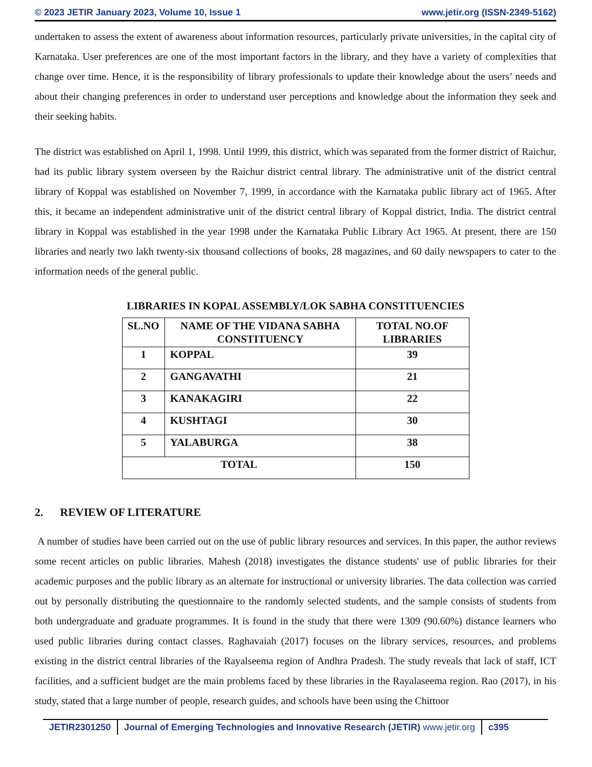© 2023 JETIR January 2023, Volume 10, Issue 1 www.jetir.org (ISSN-2349-5162)
undertaken to assess the extent of awareness about information resources, particularly private universities, in the capital city of Karnataka. User preferences are one of the most important factors in the library, and they have a variety of complexities that change over time. Hence, it is the responsibility of library professionals to update their knowledge about the users’ needs and about their changing preferences in order to understand user perceptions and knowledge about the information they seek and their seeking habits.
The district was established on April 1, 1998. Until 1999, this district, which was separated from the former district of Raichur, had its public library system overseen by the Raichur district central library. The administrative unit of the district central library of Koppal was established on November 7, 1999, in accordance with the Karnataka public library act of 1965. After this, it became an independent administrative unit of the district central library of Koppal district, India. The district central library in Koppal was established in the year 1998 under the Karnataka Public Library Act 1965. At present, there are 150 libraries and nearly two lakh twenty-six thousand collections of books, 28 magazines, and 60 daily newspapers to cater to the information needs of the general public.
LIBRARIES IN KOPAL ASSEMBLY/LOK SABHA CONSTITUENCIES
| SL.NO | NAME OF THE VIDANA SABHA CONSTITUENCY | TOTAL NO.OF LIBRARIES |
| --- | --- | --- |
| 1 | KOPPAL | 39 |
| 2 | GANGAVATHI | 21 |
| 3 | KANAKAGIRI | 22 |
| 4 | KUSHTAGI | 30 |
| 5 | YALABURGA | 38 |
| TOTAL | | 150 |
2. REVIEW OF LITERATURE
A number of studies have been carried out on the use of public library resources and services. In this paper, the author reviews some recent articles on public libraries. Mahesh (2018) investigates the distance students' use of public libraries for their academic purposes and the public library as an alternate for instructional or university libraries. The data collection was carried out by personally distributing the questionnaire to the randomly selected students, and the sample consists of students from both undergraduate and graduate programmes. It is found in the study that there were 1309 (90.60%) distance learners who used public libraries during contact classes. Raghavaiah (2017) focuses on the library services, resources, and problems existing in the district central libraries of the Rayalseema region of Andhra Pradesh. The study reveals that lack of staff, ICT facilities, and a sufficient budget are the main problems faced by these libraries in the Rayalaseema region. Rao (2017), in his study, stated that a large number of people, research guides, and schools have been using the Chittoor
JETIR2301250 Journal of Emerging Technologies and Innovative Research (JETIR) www.jetir.org
c395